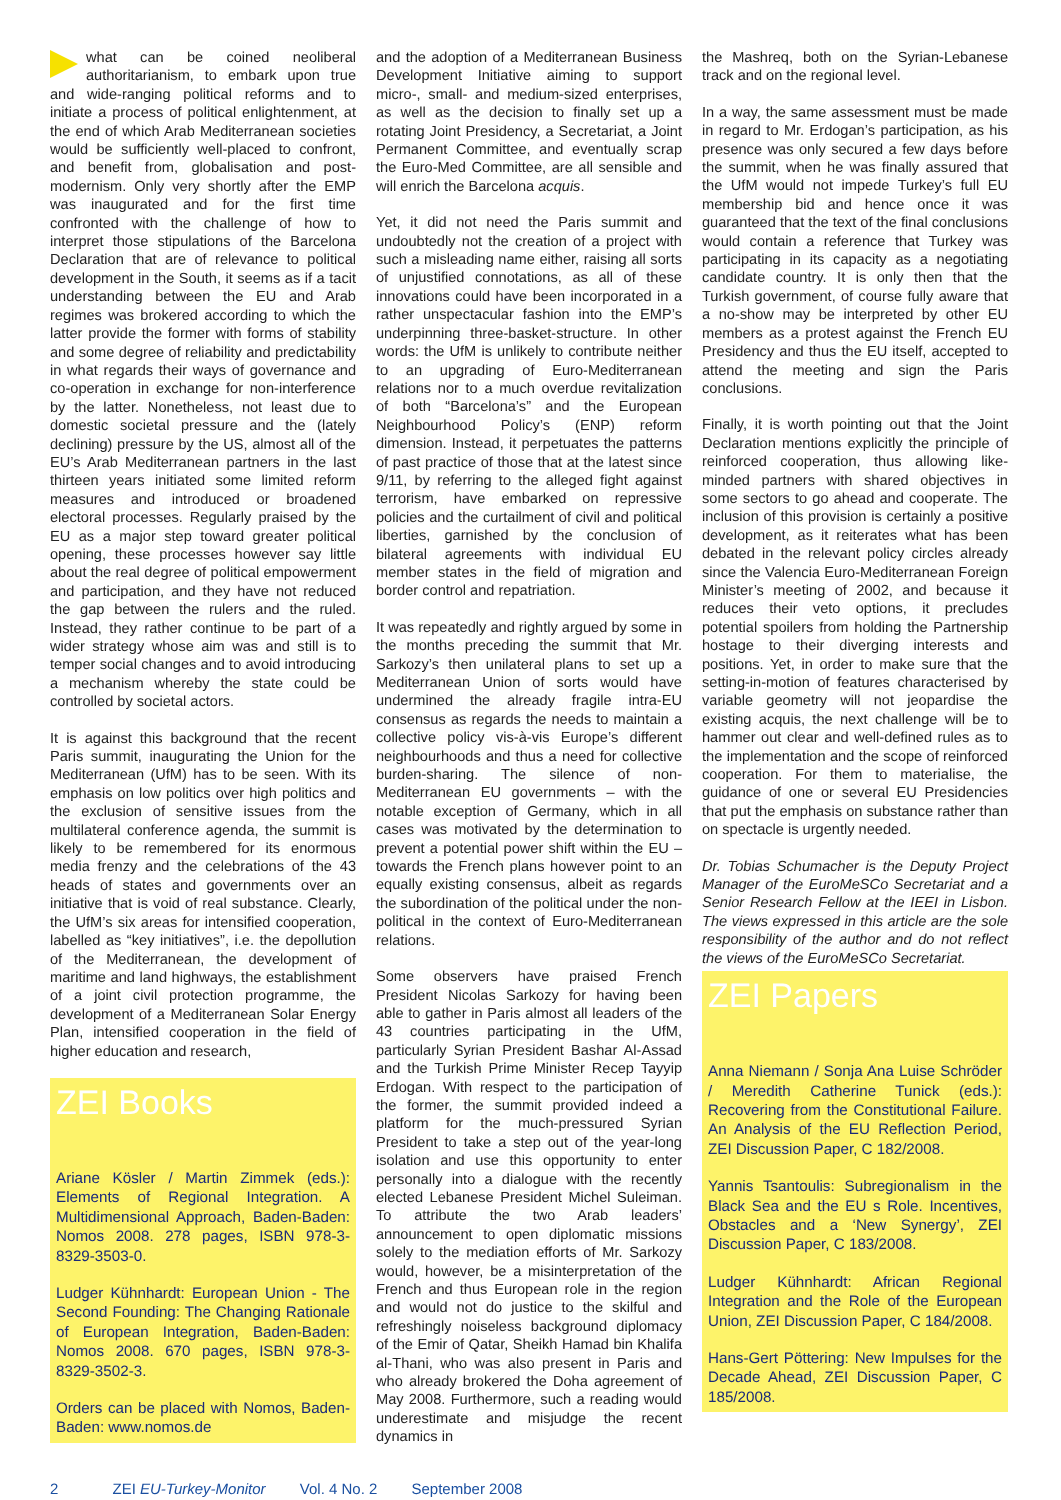what can be coined neoliberal authoritarianism, to embark upon true and wide-ranging political reforms and to initiate a process of political enlightenment, at the end of which Arab Mediterranean societies would be sufficiently well-placed to confront, and benefit from, globalisation and post-modernism. Only very shortly after the EMP was inaugurated and for the first time confronted with the challenge of how to interpret those stipulations of the Barcelona Declaration that are of relevance to political development in the South, it seems as if a tacit understanding between the EU and Arab regimes was brokered according to which the latter provide the former with forms of stability and some degree of reliability and predictability in what regards their ways of governance and co-operation in exchange for non-interference by the latter. Nonetheless, not least due to domestic societal pressure and the (lately declining) pressure by the US, almost all of the EU’s Arab Mediterranean partners in the last thirteen years initiated some limited reform measures and introduced or broadened electoral processes. Regularly praised by the EU as a major step toward greater political opening, these processes however say little about the real degree of political empowerment and participation, and they have not reduced the gap between the rulers and the ruled. Instead, they rather continue to be part of a wider strategy whose aim was and still is to temper social changes and to avoid introducing a mechanism whereby the state could be controlled by societal actors.
It is against this background that the recent Paris summit, inaugurating the Union for the Mediterranean (UfM) has to be seen. With its emphasis on low politics over high politics and the exclusion of sensitive issues from the multilateral conference agenda, the summit is likely to be remembered for its enormous media frenzy and the celebrations of the 43 heads of states and governments over an initiative that is void of real substance. Clearly, the UfM’s six areas for intensified cooperation, labelled as “key initiatives”, i.e. the depollution of the Mediterranean, the development of maritime and land highways, the establishment of a joint civil protection programme, the development of a Mediterranean Solar Energy Plan, intensified cooperation in the field of higher education and research,
ZEI Books
Ariane Kösler / Martin Zimmek (eds.): Elements of Regional Integration. A Multidimensional Approach, Baden-Baden: Nomos 2008. 278 pages, ISBN 978-3-8329-3503-0.
Ludger Kühnhardt: European Union - The Second Founding: The Changing Rationale of European Integration, Baden-Baden: Nomos 2008. 670 pages, ISBN 978-3-8329-3502-3.
Orders can be placed with Nomos, Baden-Baden: www.nomos.de
and the adoption of a Mediterranean Business Development Initiative aiming to support micro-, small- and medium-sized enterprises, as well as the decision to finally set up a rotating Joint Presidency, a Secretariat, a Joint Permanent Committee, and eventually scrap the Euro-Med Committee, are all sensible and will enrich the Barcelona acquis.
Yet, it did not need the Paris summit and undoubtedly not the creation of a project with such a misleading name either, raising all sorts of unjustified connotations, as all of these innovations could have been incorporated in a rather unspectacular fashion into the EMP’s underpinning three-basket-structure. In other words: the UfM is unlikely to contribute neither to an upgrading of Euro-Mediterranean relations nor to a much overdue revitalization of both “Barcelona’s” and the European Neighbourhood Policy’s (ENP) reform dimension. Instead, it perpetuates the patterns of past practice of those that at the latest since 9/11, by referring to the alleged fight against terrorism, have embarked on repressive policies and the curtailment of civil and political liberties, garnished by the conclusion of bilateral agreements with individual EU member states in the field of migration and border control and repatriation.
It was repeatedly and rightly argued by some in the months preceding the summit that Mr. Sarkozy’s then unilateral plans to set up a Mediterranean Union of sorts would have undermined the already fragile intra-EU consensus as regards the needs to maintain a collective policy vis-à-vis Europe’s different neighbourhoods and thus a need for collective burden-sharing. The silence of non-Mediterranean EU governments – with the notable exception of Germany, which in all cases was motivated by the determination to prevent a potential power shift within the EU – towards the French plans however point to an equally existing consensus, albeit as regards the subordination of the political under the non-political in the context of Euro-Mediterranean relations.
Some observers have praised French President Nicolas Sarkozy for having been able to gather in Paris almost all leaders of the 43 countries participating in the UfM, particularly Syrian President Bashar Al-Assad and the Turkish Prime Minister Recep Tayyip Erdogan. With respect to the participation of the former, the summit provided indeed a platform for the much-pressured Syrian President to take a step out of the year-long isolation and use this opportunity to enter personally into a dialogue with the recently elected Lebanese President Michel Suleiman. To attribute the two Arab leaders’ announcement to open diplomatic missions solely to the mediation efforts of Mr. Sarkozy would, however, be a misinterpretation of the French and thus European role in the region and would not do justice to the skilful and refreshingly noiseless background diplomacy of the Emir of Qatar, Sheikh Hamad bin Khalifa al-Thani, who was also present in Paris and who already brokered the Doha agreement of May 2008. Furthermore, such a reading would underestimate and misjudge the recent dynamics in
the Mashreq, both on the Syrian-Lebanese track and on the regional level.
In a way, the same assessment must be made in regard to Mr. Erdogan’s participation, as his presence was only secured a few days before the summit, when he was finally assured that the UfM would not impede Turkey’s full EU membership bid and hence once it was guaranteed that the text of the final conclusions would contain a reference that Turkey was participating in its capacity as a negotiating candidate country. It is only then that the Turkish government, of course fully aware that a no-show may be interpreted by other EU members as a protest against the French EU Presidency and thus the EU itself, accepted to attend the meeting and sign the Paris conclusions.
Finally, it is worth pointing out that the Joint Declaration mentions explicitly the principle of reinforced cooperation, thus allowing like-minded partners with shared objectives in some sectors to go ahead and cooperate. The inclusion of this provision is certainly a positive development, as it reiterates what has been debated in the relevant policy circles already since the Valencia Euro-Mediterranean Foreign Minister’s meeting of 2002, and because it reduces their veto options, it precludes potential spoilers from holding the Partnership hostage to their diverging interests and positions. Yet, in order to make sure that the setting-in-motion of features characterised by variable geometry will not jeopardise the existing acquis, the next challenge will be to hammer out clear and well-defined rules as to the implementation and the scope of reinforced cooperation. For them to materialise, the guidance of one or several EU Presidencies that put the emphasis on substance rather than on spectacle is urgently needed.
Dr. Tobias Schumacher is the Deputy Project Manager of the EuroMeSCo Secretariat and a Senior Research Fellow at the IEEI in Lisbon. The views expressed in this article are the sole responsibility of the author and do not reflect the views of the EuroMeSCo Secretariat.
ZEI Papers
Anna Niemann / Sonja Ana Luise Schröder / Meredith Catherine Tunick (eds.): Recovering from the Constitutional Failure. An Analysis of the EU Reflection Period, ZEI Discussion Paper, C 182/2008.
Yannis Tsantoulis: Subregionalism in the Black Sea and the EU s Role. Incentives, Obstacles and a ‘New Synergy’, ZEI Discussion Paper, C 183/2008.
Ludger Kühnhardt: African Regional Integration and the Role of the European Union, ZEI Discussion Paper, C 184/2008.
Hans-Gert Pöttering: New Impulses for the Decade Ahead, ZEI Discussion Paper, C 185/2008.
2 ZEI EU-Turkey-Monitor Vol. 4 No. 2 September 2008